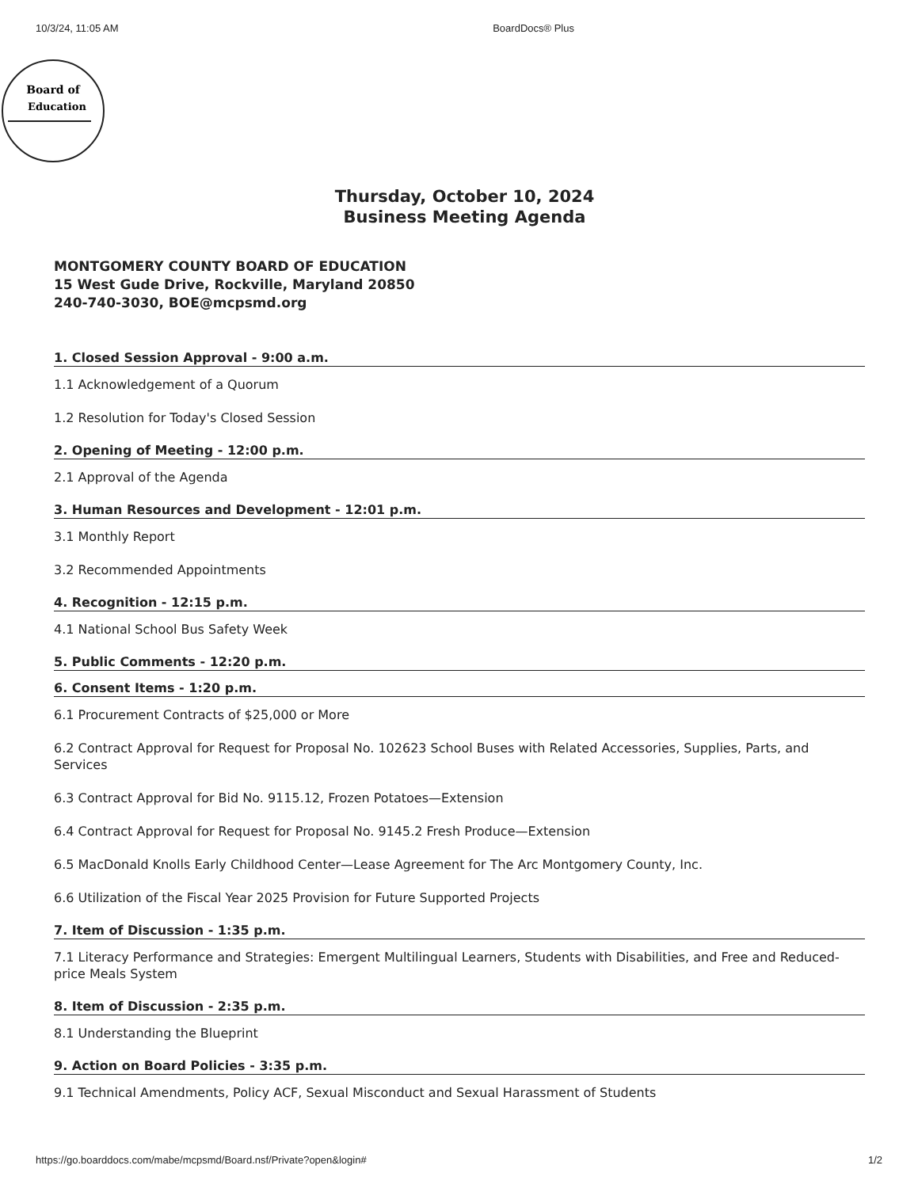10/3/24, 11:05 AM BoardDocs® Plus
Board of
Education
Thursday, October 10, 2024
Business Meeting Agenda
MONTGOMERY COUNTY BOARD OF EDUCATION
15 West Gude Drive, Rockville, Maryland 20850
240-740-3030, BOE@mcpsmd.org
1. Closed Session Approval - 9:00 a.m.
1.1 Acknowledgement of a Quorum
1.2 Resolution for Today's Closed Session
2. Opening of Meeting - 12:00 p.m.
2.1 Approval of the Agenda
3. Human Resources and Development - 12:01 p.m.
3.1 Monthly Report
3.2 Recommended Appointments
4. Recognition - 12:15 p.m.
4.1 National School Bus Safety Week
5. Public Comments - 12:20 p.m.
6. Consent Items - 1:20 p.m.
6.1 Procurement Contracts of $25,000 or More
6.2 Contract Approval for Request for Proposal No. 102623 School Buses with Related Accessories, Supplies, Parts, and Services
6.3 Contract Approval for Bid No. 9115.12, Frozen Potatoes—Extension
6.4 Contract Approval for Request for Proposal No. 9145.2 Fresh Produce—Extension
6.5 MacDonald Knolls Early Childhood Center—Lease Agreement for The Arc Montgomery County, Inc.
6.6 Utilization of the Fiscal Year 2025 Provision for Future Supported Projects
7. Item of Discussion - 1:35 p.m.
7.1 Literacy Performance and Strategies: Emergent Multilingual Learners, Students with Disabilities, and Free and Reduced-price Meals System
8. Item of Discussion - 2:35 p.m.
8.1 Understanding the Blueprint
9. Action on Board Policies - 3:35 p.m.
9.1 Technical Amendments, Policy ACF, Sexual Misconduct and Sexual Harassment of Students
https://go.boarddocs.com/mabe/mcpsmd/Board.nsf/Private?open&login# 1/2